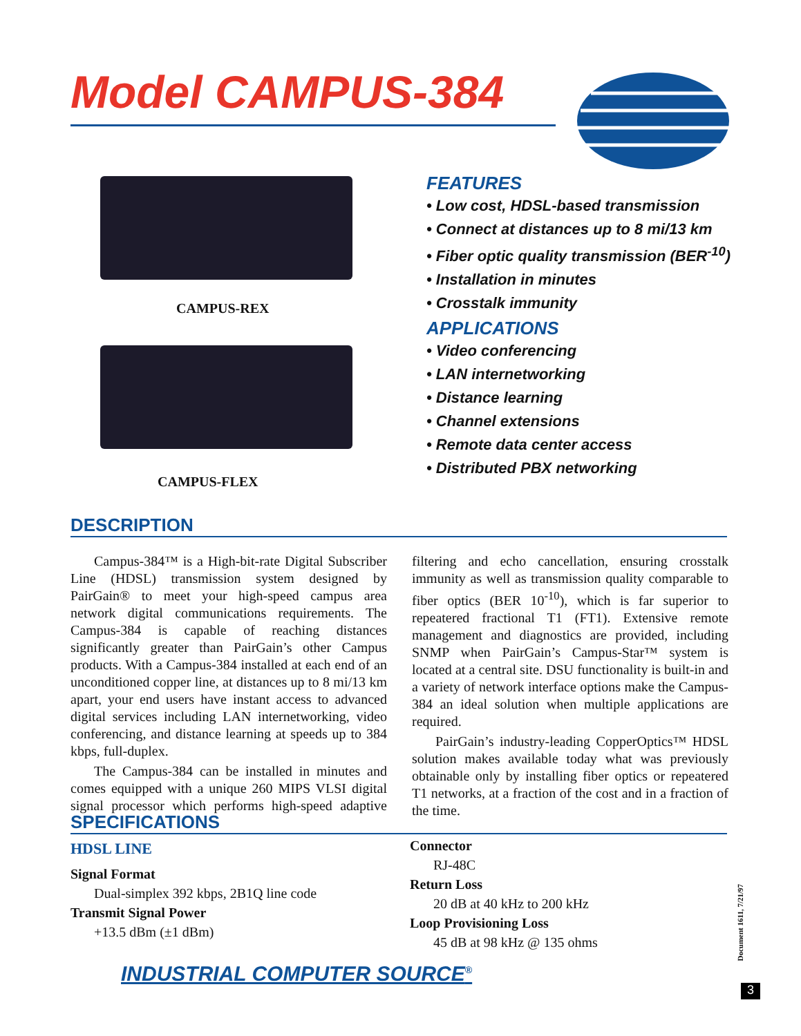Model CAMPUS-384
CAMPUS-REX
CAMPUS-FLEX
FEATURES
• Low cost, HDSL-based transmission
• Connect at distances up to 8 mi/13 km
• Fiber optic quality transmission (BER<sup>-10</sup>)
• Installation in minutes
• Crosstalk immunity
APPLICATIONS
• Video conferencing
• LAN internetworking
• Distance learning
• Channel extensions
• Remote data center access
• Distributed PBX networking
DESCRIPTION
Campus-384™ is a High-bit-rate Digital Subscriber Line (HDSL) transmission system designed by PairGain® to meet your high-speed campus area network digital communications requirements. The Campus-384 is capable of reaching distances significantly greater than PairGain’s other Campus products. With a Campus-384 installed at each end of an unconditioned copper line, at distances up to 8 mi/13 km apart, your end users have instant access to advanced digital services including LAN internetworking, video conferencing, and distance learning at speeds up to 384 kbps, full-duplex.
The Campus-384 can be installed in minutes and comes equipped with a unique 260 MIPS VLSI digital signal processor which performs high-speed adaptive filtering and echo cancellation, ensuring crosstalk immunity as well as transmission quality comparable to fiber optics (BER 10<sup>-10</sup>), which is far superior to repeatered fractional T1 (FT1). Extensive remote management and diagnostics are provided, including SNMP when PairGain’s Campus-Star™ system is located at a central site. DSU functionality is built-in and a variety of network interface options make the Campus-384 an ideal solution when multiple applications are required.
PairGain’s industry-leading CopperOptics™ HDSL solution makes available today what was previously obtainable only by installing fiber optics or repeatered T1 networks, at a fraction of the cost and in a fraction of the time.
SPECIFICATIONS
HDSL LINE
Signal Format
Dual-simplex 392 kbps, 2B1Q line code
Transmit Signal Power
+13.5 dBm (±1 dBm)
Connector
RJ-48C
Return Loss
20 dB at 40 kHz to 200 kHz
Loop Provisioning Loss
45 dB at 98 kHz @ 135 ohms
INDUSTRIAL COMPUTER SOURCE<sup>®</sup>
Document 1611, 7/21/97
3